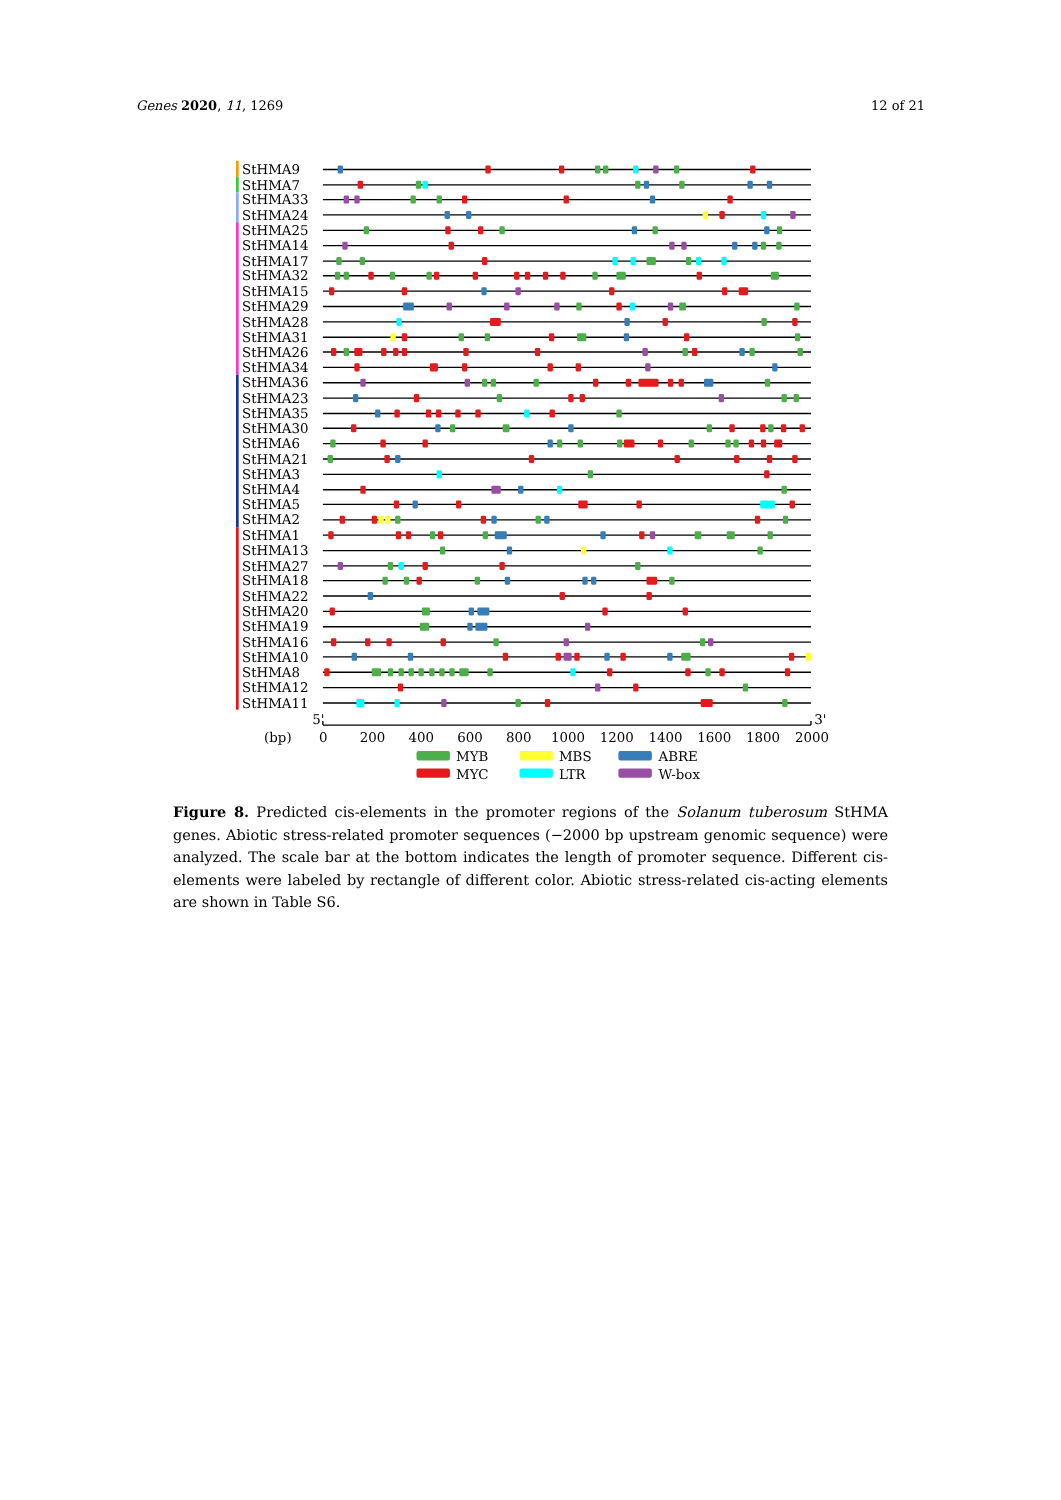Genes 2020, 11, 1269 12 of 21
StHMA9
StHMA7
StHMA33
StHMA24
StHMA25
StHMA14
StHMA17
StHMA32
StHMA15
StHMA29
StHMA28
StHMA31
StHMA26
StHMA34
StHMA36
StHMA23
StHMA35
StHMA30
StHMA6
StHMA21
StHMA3
StHMA4
StHMA5
StHMA2
StHMA1
StHMA13
StHMA27
StHMA18
StHMA22
StHMA20
StHMA19
StHMA16
StHMA10
StHMA8
StHMA12
StHMA11
5'
3'
(bp)
0
200
400
600
800
1000
1200
1400
1600
1800
2000
MYB
MBS
ABRE
MYC
LTR
W-box
Figure 8. Predicted cis-elements in the promoter regions of the Solanum tuberosum StHMA genes. Abiotic stress-related promoter sequences (−2000 bp upstream genomic sequence) were analyzed. The scale bar at the bottom indicates the length of promoter sequence. Different cis-elements were labeled by rectangle of different color. Abiotic stress-related cis-acting elements are shown in Table S6.